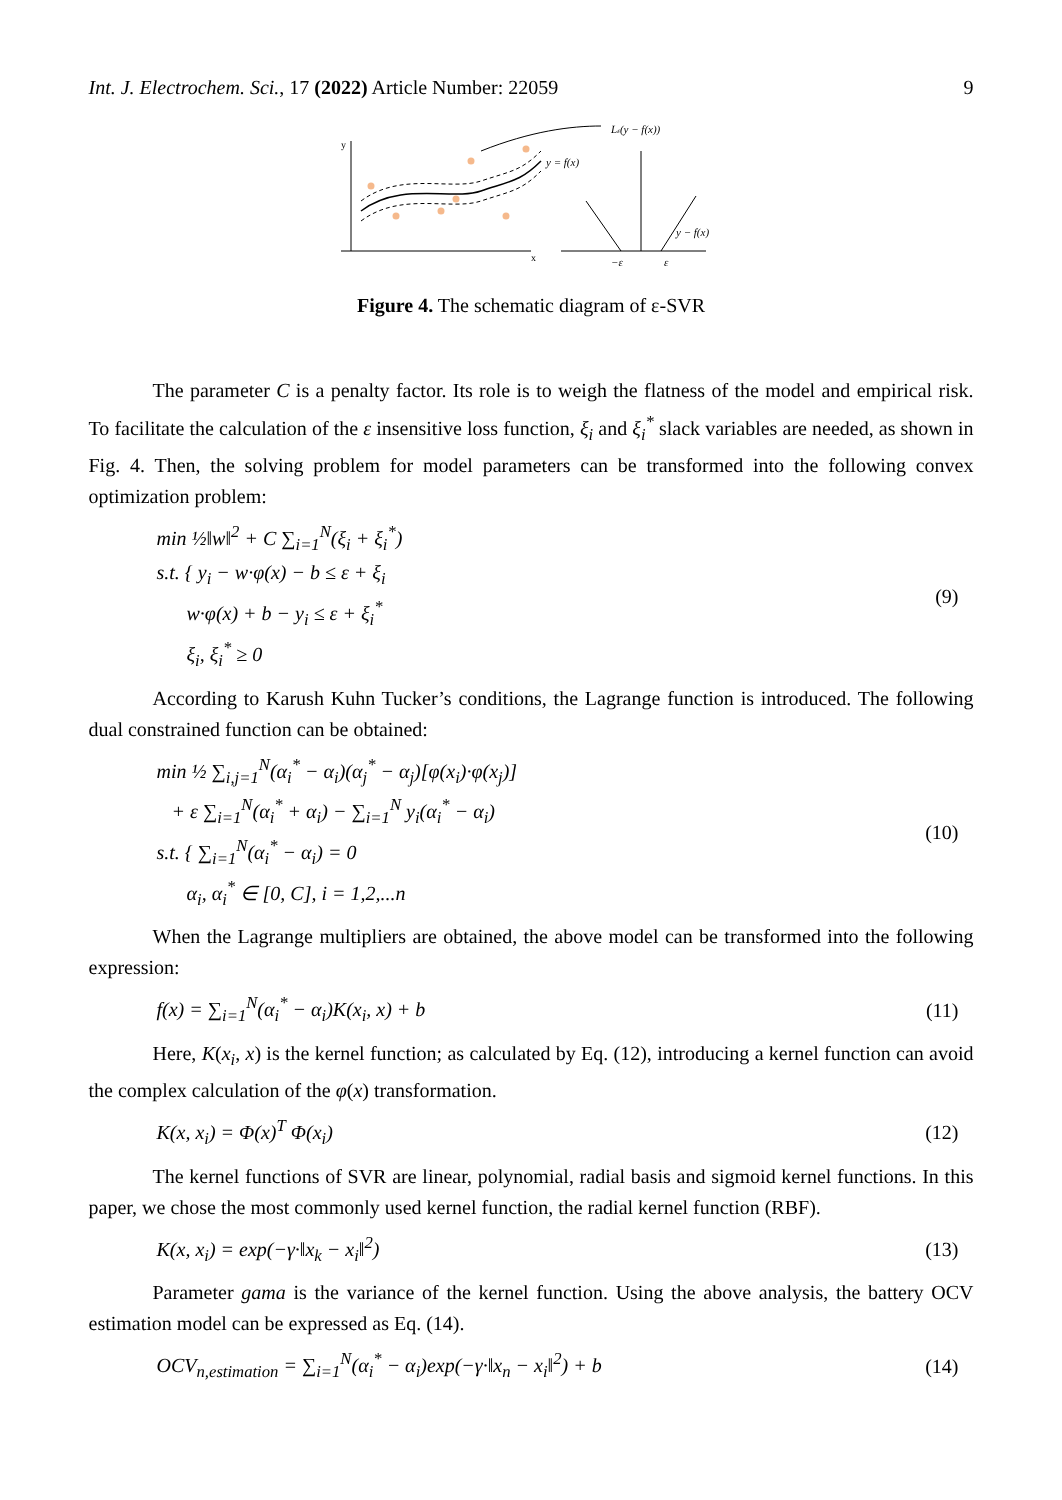Int. J. Electrochem. Sci., 17 (2022) Article Number: 22059 9
y
x
y = f(x)
−ε
ε
Lε(y − f(x))
y − f(x)
Figure 4. The schematic diagram of ε-SVR
The parameter C is a penalty factor. Its role is to weigh the flatness of the model and empirical risk. To facilitate the calculation of the ε insensitive loss function, ξ<sub>i</sub> and ξ<sub>i</sub><sup>*</sup> slack variables are needed, as shown in Fig. 4. Then, the solving problem for model parameters can be transformed into the following convex optimization problem:
min ½‖w‖<sup>2</sup> + C ∑<sub>i=1</sub><sup>N</sup>(ξ<sub>i</sub> + ξ<sub>i</sub><sup>*</sup>)
s.t. { y<sub>i</sub> − w·φ(x) − b ≤ ε + ξ<sub>i</sub>
w·φ(x) + b − y<sub>i</sub> ≤ ε + ξ<sub>i</sub><sup>*</sup>
ξ<sub>i</sub>, ξ<sub>i</sub><sup>*</sup> ≥ 0
(9)
According to Karush Kuhn Tucker’s conditions, the Lagrange function is introduced. The following dual constrained function can be obtained:
min ½ ∑<sub>i,j=1</sub><sup>N</sup>(α<sub>i</sub><sup>*</sup> − α<sub>i</sub>)(α<sub>j</sub><sup>*</sup> − α<sub>j</sub>)[φ(x<sub>i</sub>)·φ(x<sub>j</sub>)]
+ ε ∑<sub>i=1</sub><sup>N</sup>(α<sub>i</sub><sup>*</sup> + α<sub>i</sub>) − ∑<sub>i=1</sub><sup>N</sup> y<sub>i</sub>(α<sub>i</sub><sup>*</sup> − α<sub>i</sub>)
s.t. { ∑<sub>i=1</sub><sup>N</sup>(α<sub>i</sub><sup>*</sup> − α<sub>i</sub>) = 0
α<sub>i</sub>, α<sub>i</sub><sup>*</sup> ∈ [0, C], i = 1,2,...n
(10)
When the Lagrange multipliers are obtained, the above model can be transformed into the following expression:
f(x) = ∑<sub>i=1</sub><sup>N</sup>(α<sub>i</sub><sup>*</sup> − α<sub>i</sub>)K(x<sub>i</sub>, x) + b
(11)
Here, K(x<sub>i</sub>, x) is the kernel function; as calculated by Eq. (12), introducing a kernel function can avoid the complex calculation of the φ(x) transformation.
K(x, x<sub>i</sub>) = Φ(x)<sup>T</sup> Φ(x<sub>i</sub>) (12)
The kernel functions of SVR are linear, polynomial, radial basis and sigmoid kernel functions. In this paper, we chose the most commonly used kernel function, the radial kernel function (RBF).
K(x, x<sub>i</sub>) = exp(−γ·‖x<sub>k</sub> − x<sub>i</sub>‖<sup>2</sup>) (13)
Parameter gama is the variance of the kernel function. Using the above analysis, the battery OCV estimation model can be expressed as Eq. (14).
OCV<sub>n,estimation</sub> = ∑<sub>i=1</sub><sup>N</sup>(α<sub>i</sub><sup>*</sup> − α<sub>i</sub>)exp(−γ·‖x<sub>n</sub> − x<sub>i</sub>‖<sup>2</sup>) + b
(14)